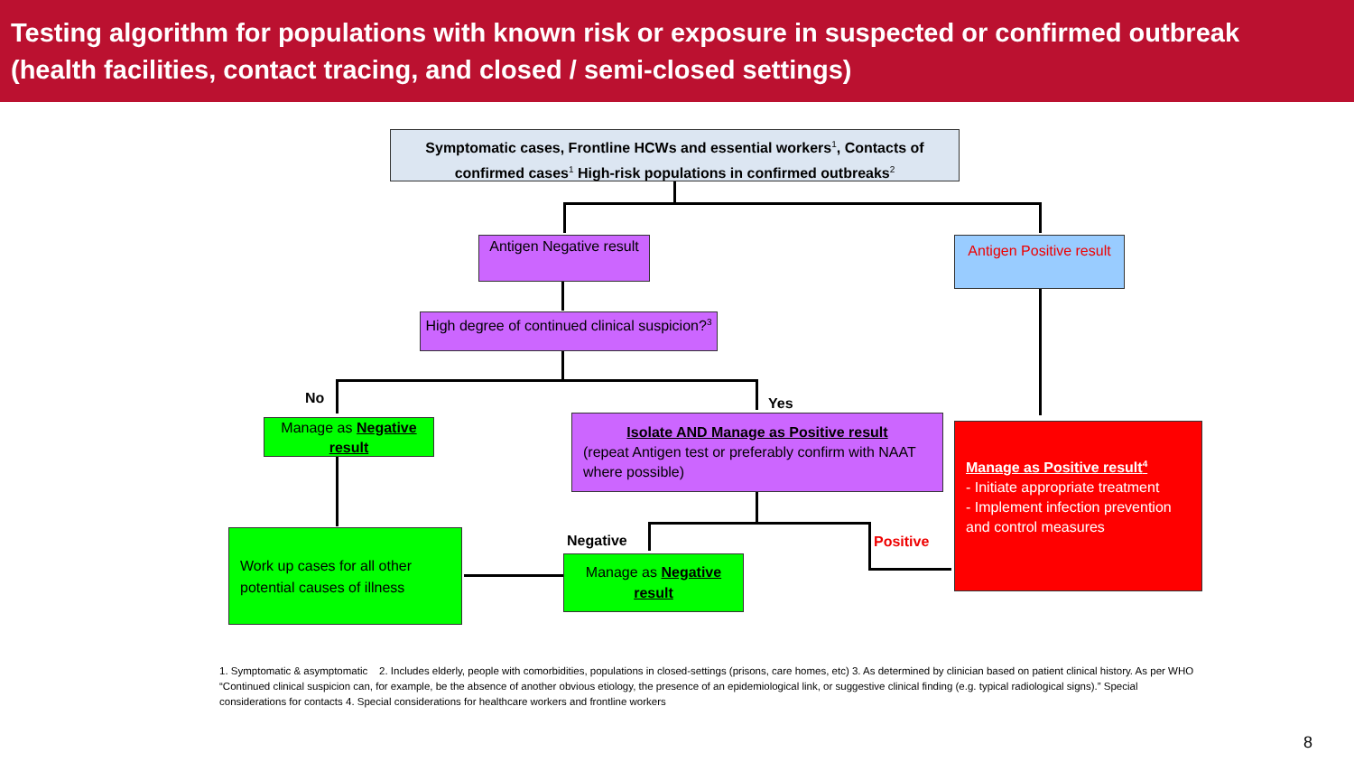Testing algorithm for populations with known risk or exposure in suspected or confirmed outbreak
(health facilities, contact tracing, and closed / semi-closed settings)
Symptomatic cases, Frontline HCWs and essential workers<sup>1</sup>, Contacts of confirmed cases<sup>1</sup> High-risk populations in confirmed outbreaks<sup>2</sup>
Antigen Negative result
Antigen Positive result
High degree of continued clinical suspicion?<sup>3</sup>
No Yes
Manage as Negative result
Isolate AND Manage as Positive result
(repeat Antigen test or preferably confirm with NAAT where possible)
Manage as Positive result<sup>4</sup>
- Initiate appropriate treatment
- Implement infection prevention and control measures
Negative Positive
Work up cases for all other potential causes of illness
Manage as Negative result
1. Symptomatic & asymptomatic 2. Includes elderly, people with comorbidities, populations in closed-settings (prisons, care homes, etc) 3. As determined by clinician based on patient clinical history. As per WHO “Continued clinical suspicion can, for example, be the absence of another obvious etiology, the presence of an epidemiological link, or suggestive clinical finding (e.g. typical radiological signs).” Special considerations for contacts 4. Special considerations for healthcare workers and frontline workers
8